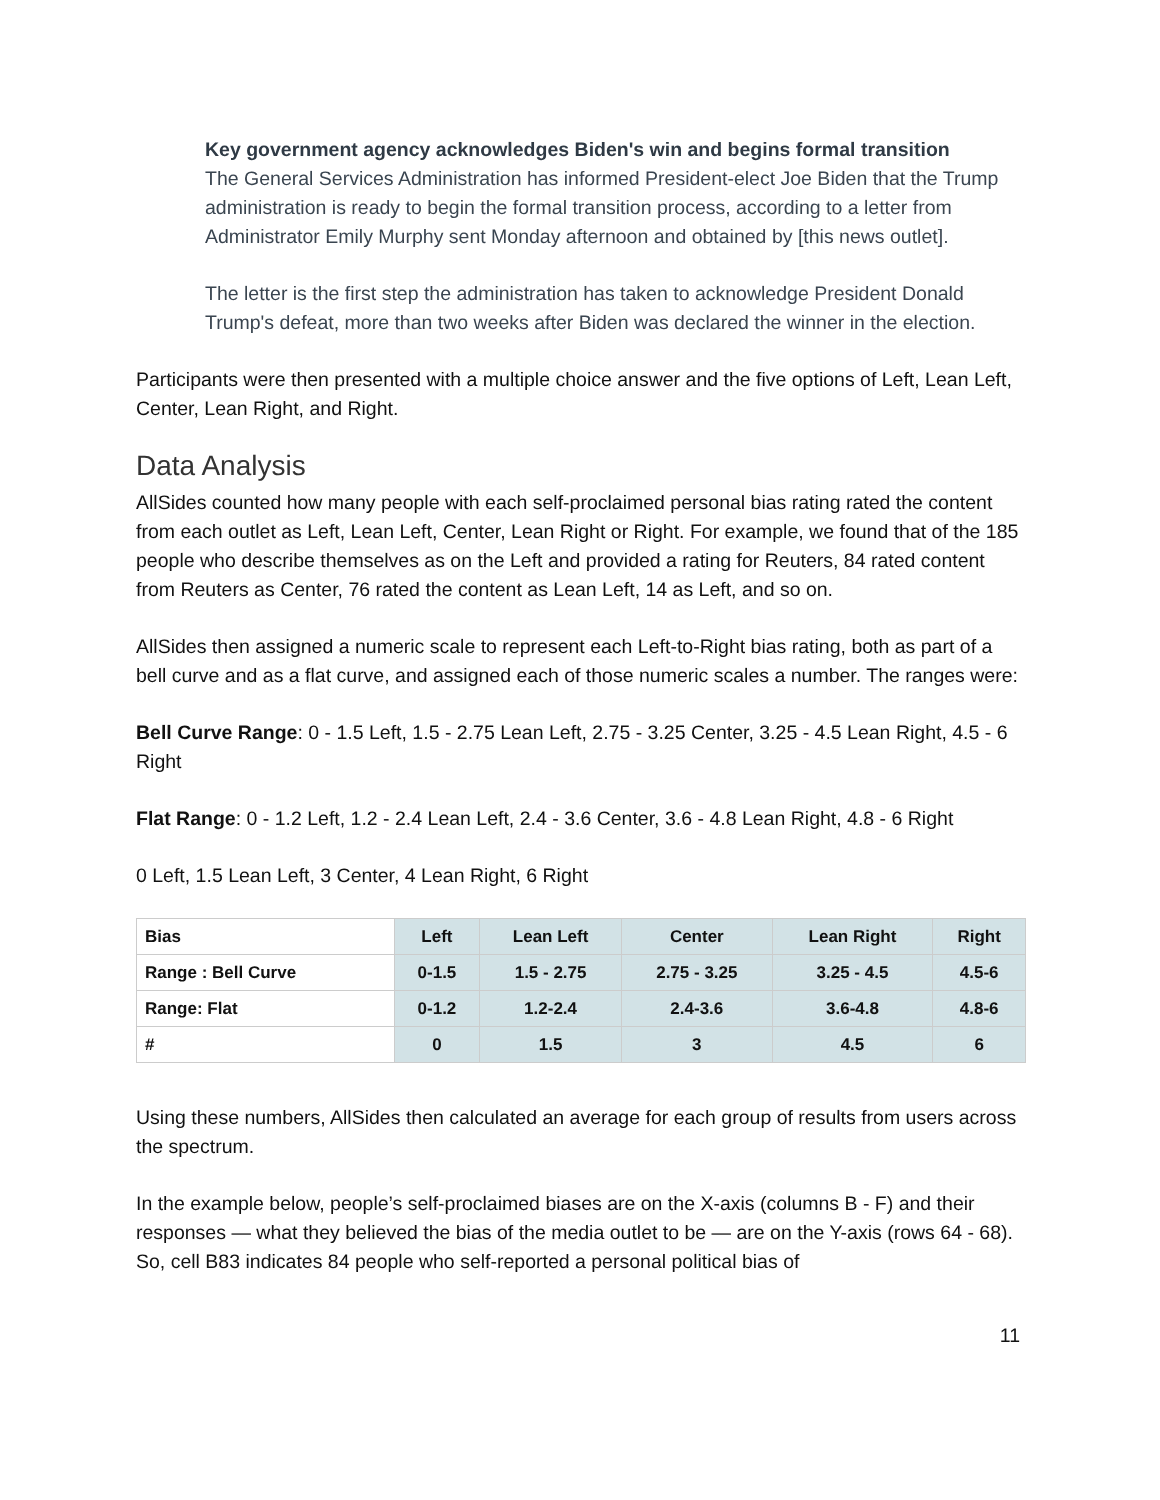Key government agency acknowledges Biden's win and begins formal transition
The General Services Administration has informed President-elect Joe Biden that the Trump administration is ready to begin the formal transition process, according to a letter from Administrator Emily Murphy sent Monday afternoon and obtained by [this news outlet].
The letter is the first step the administration has taken to acknowledge President Donald Trump's defeat, more than two weeks after Biden was declared the winner in the election.
Participants were then presented with a multiple choice answer and the five options of Left, Lean Left, Center, Lean Right, and Right.
Data Analysis
AllSides counted how many people with each self-proclaimed personal bias rating rated the content from each outlet as Left, Lean Left, Center, Lean Right or Right. For example, we found that of the 185 people who describe themselves as on the Left and provided a rating for Reuters, 84 rated content from Reuters as Center, 76 rated the content as Lean Left, 14 as Left, and so on.
AllSides then assigned a numeric scale to represent each Left-to-Right bias rating, both as part of a bell curve and as a flat curve, and assigned each of those numeric scales a number. The ranges were:
Bell Curve Range: 0 - 1.5 Left, 1.5 - 2.75 Lean Left, 2.75 - 3.25 Center, 3.25 - 4.5 Lean Right, 4.5 - 6 Right
Flat Range: 0 - 1.2 Left, 1.2 - 2.4 Lean Left, 2.4 - 3.6 Center, 3.6 - 4.8 Lean Right, 4.8 - 6 Right
0 Left, 1.5 Lean Left, 3 Center, 4 Lean Right, 6 Right
| Bias | Left | Lean Left | Center | Lean Right | Right |
| --- | --- | --- | --- | --- | --- |
| Range : Bell Curve | 0-1.5 | 1.5 - 2.75 | 2.75 - 3.25 | 3.25 - 4.5 | 4.5-6 |
| Range: Flat | 0-1.2 | 1.2-2.4 | 2.4-3.6 | 3.6-4.8 | 4.8-6 |
| # | 0 | 1.5 | 3 | 4.5 | 6 |
Using these numbers, AllSides then calculated an average for each group of results from users across the spectrum.
In the example below, people’s self-proclaimed biases are on the X-axis (columns B - F) and their responses — what they believed the bias of the media outlet to be — are on the Y-axis (rows 64 - 68). So, cell B83 indicates 84 people who self-reported a personal political bias of
11